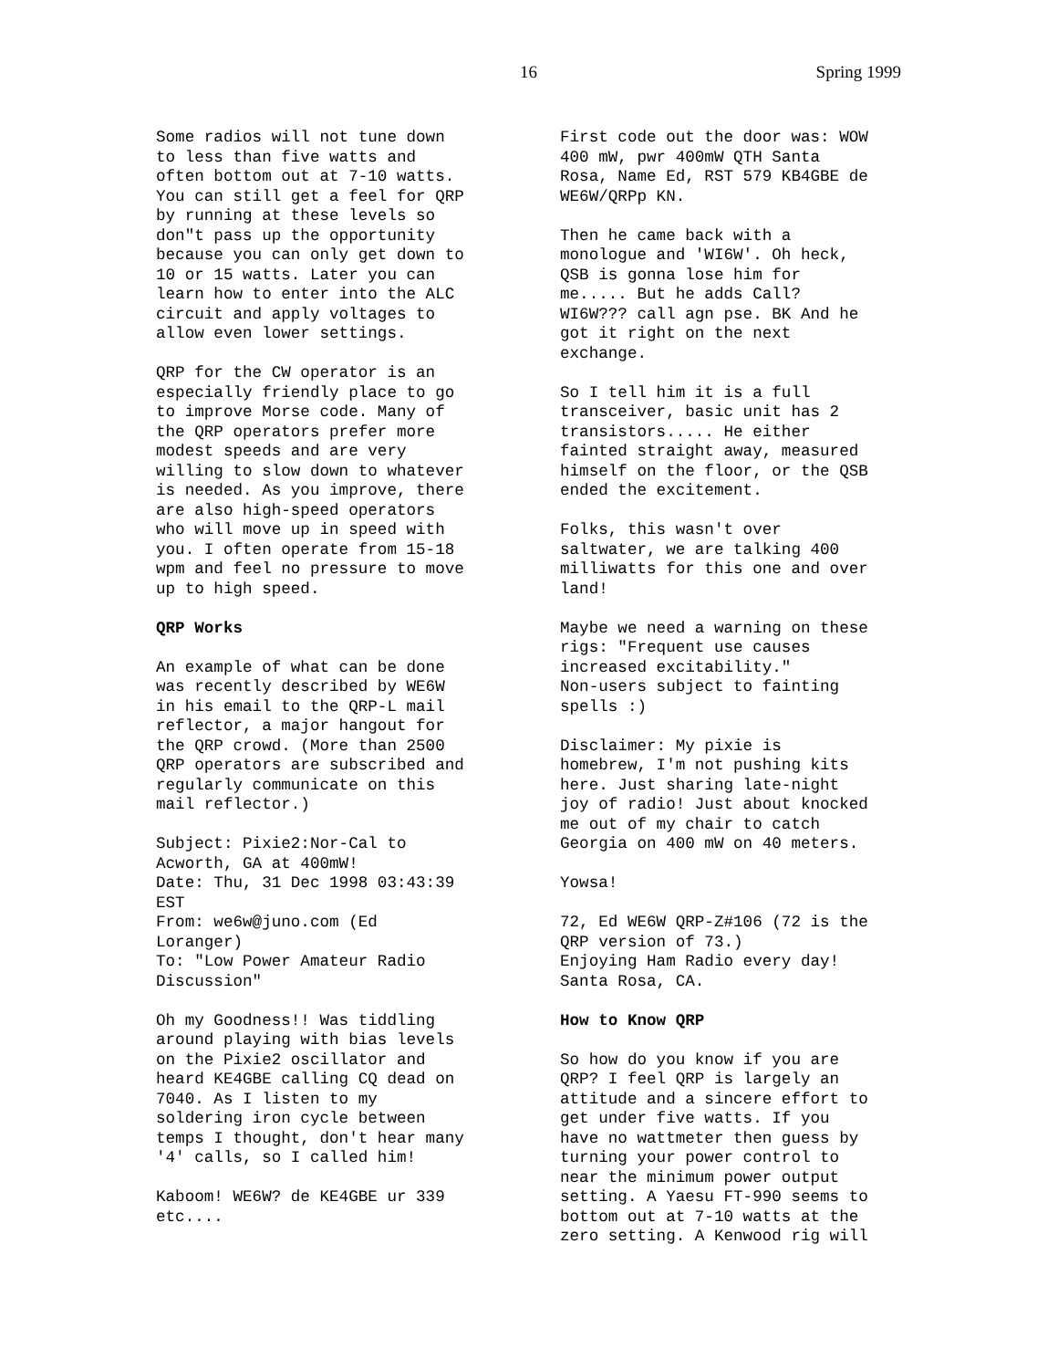16 Spring 1999
Some radios will not tune down to less than five watts and often bottom out at 7-10 watts. You can still get a feel for QRP by running at these levels so don"t pass up the opportunity because you can only get down to 10 or 15 watts. Later you can learn how to enter into the ALC circuit and apply voltages to allow even lower settings.
QRP for the CW operator is an especially friendly place to go to improve Morse code. Many of the QRP operators prefer more modest speeds and are very willing to slow down to whatever is needed. As you improve, there are also high-speed operators who will move up in speed with you. I often operate from 15-18 wpm and feel no pressure to move up to high speed.
QRP Works
An example of what can be done was recently described by WE6W in his email to the QRP-L mail reflector, a major hangout for the QRP crowd. (More than 2500 QRP operators are subscribed and regularly communicate on this mail reflector.)
Subject: Pixie2:Nor-Cal to Acworth, GA at 400mW! Date: Thu, 31 Dec 1998 03:43:39 EST From: we6w@juno.com (Ed Loranger) To: "Low Power Amateur Radio Discussion"
Oh my Goodness!! Was tiddling around playing with bias levels on the Pixie2 oscillator and heard KE4GBE calling CQ dead on 7040. As I listen to my soldering iron cycle between temps I thought, don't hear many '4' calls, so I called him!
Kaboom! WE6W? de KE4GBE ur 339 etc....
First code out the door was: WOW 400 mW, pwr 400mW QTH Santa Rosa, Name Ed, RST 579 KB4GBE de WE6W/QRPp KN.
Then he came back with a monologue and 'WI6W'. Oh heck, QSB is gonna lose him for me..... But he adds Call? WI6W??? call agn pse. BK And he got it right on the next exchange.
So I tell him it is a full transceiver, basic unit has 2 transistors..... He either fainted straight away, measured himself on the floor, or the QSB ended the excitement.
Folks, this wasn't over saltwater, we are talking 400 milliwatts for this one and over land!
Maybe we need a warning on these rigs: "Frequent use causes increased excitability." Non-users subject to fainting spells :)
Disclaimer: My pixie is homebrew, I'm not pushing kits here. Just sharing late-night joy of radio! Just about knocked me out of my chair to catch Georgia on 400 mW on 40 meters.
Yowsa!
72, Ed WE6W QRP-Z#106 (72 is the QRP version of 73.) Enjoying Ham Radio every day! Santa Rosa, CA.
How to Know QRP
So how do you know if you are QRP? I feel QRP is largely an attitude and a sincere effort to get under five watts. If you have no wattmeter then guess by turning your power control to near the minimum power output setting. A Yaesu FT-990 seems to bottom out at 7-10 watts at the zero setting. A Kenwood rig will